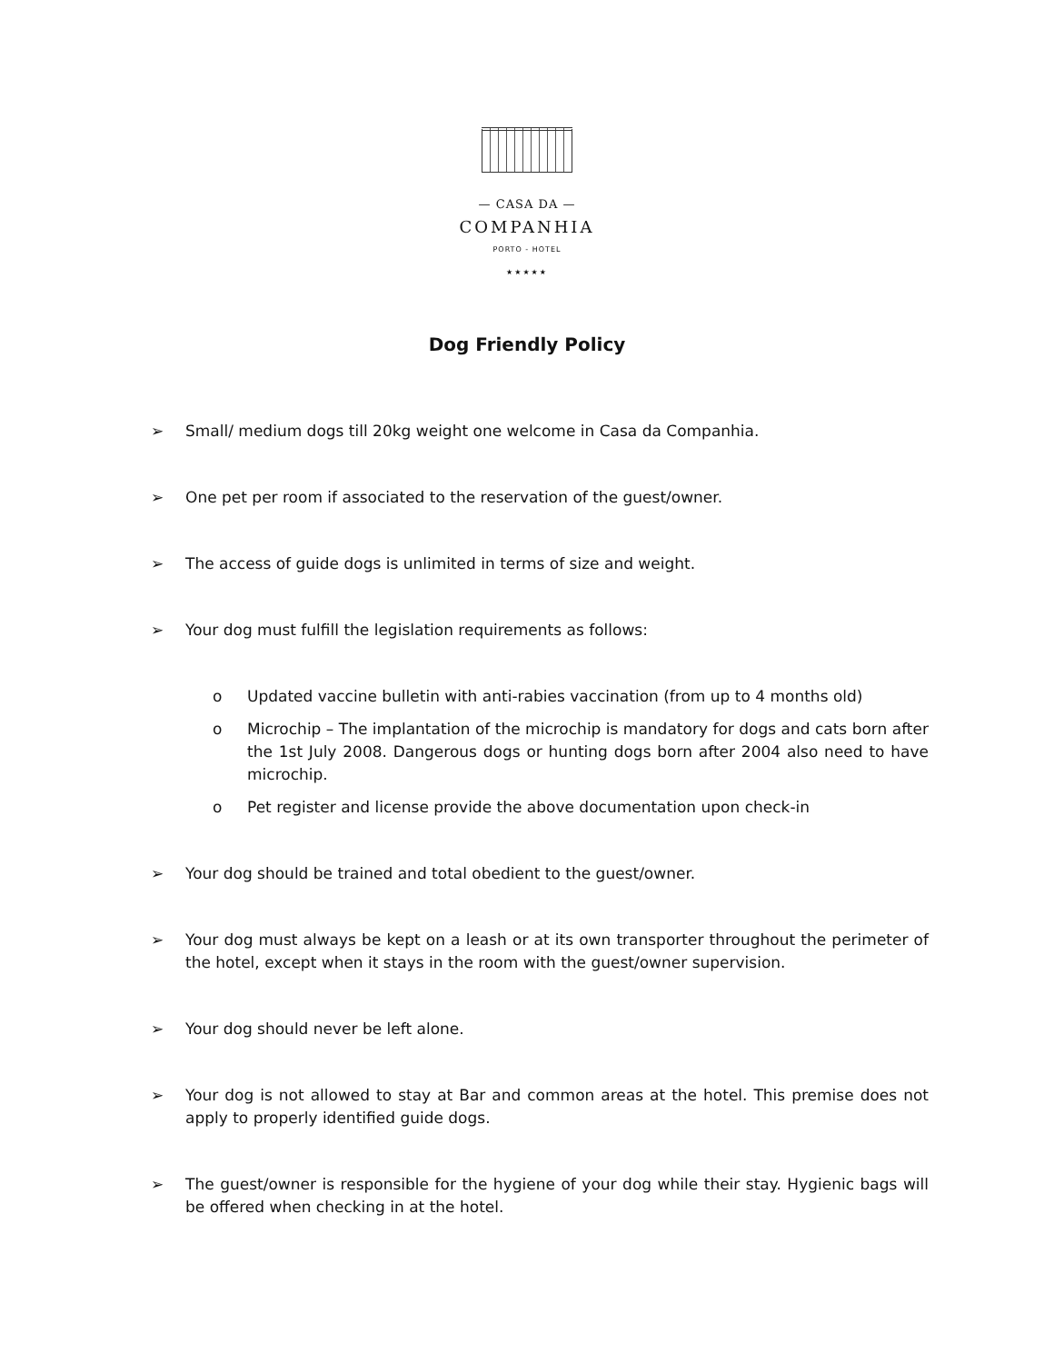— CASA DA —
COMPANHIA
PORTO - HOTEL
★★★★★
Dog Friendly Policy
➢ Small/ medium dogs till 20kg weight one welcome in Casa da Companhia.
➢ One pet per room if associated to the reservation of the guest/owner.
➢ The access of guide dogs is unlimited in terms of size and weight.
➢ Your dog must fulfill the legislation requirements as follows:
o Updated vaccine bulletin with anti-rabies vaccination (from up to 4 months old)
o Microchip – The implantation of the microchip is mandatory for dogs and cats born after the 1st July 2008. Dangerous dogs or hunting dogs born after 2004 also need to have microchip.
o Pet register and license provide the above documentation upon check-in
➢ Your dog should be trained and total obedient to the guest/owner.
➢ Your dog must always be kept on a leash or at its own transporter throughout the perimeter of the hotel, except when it stays in the room with the guest/owner supervision.
➢ Your dog should never be left alone.
➢ Your dog is not allowed to stay at Bar and common areas at the hotel. This premise does not apply to properly identified guide dogs.
➢ The guest/owner is responsible for the hygiene of your dog while their stay. Hygienic bags will be offered when checking in at the hotel.